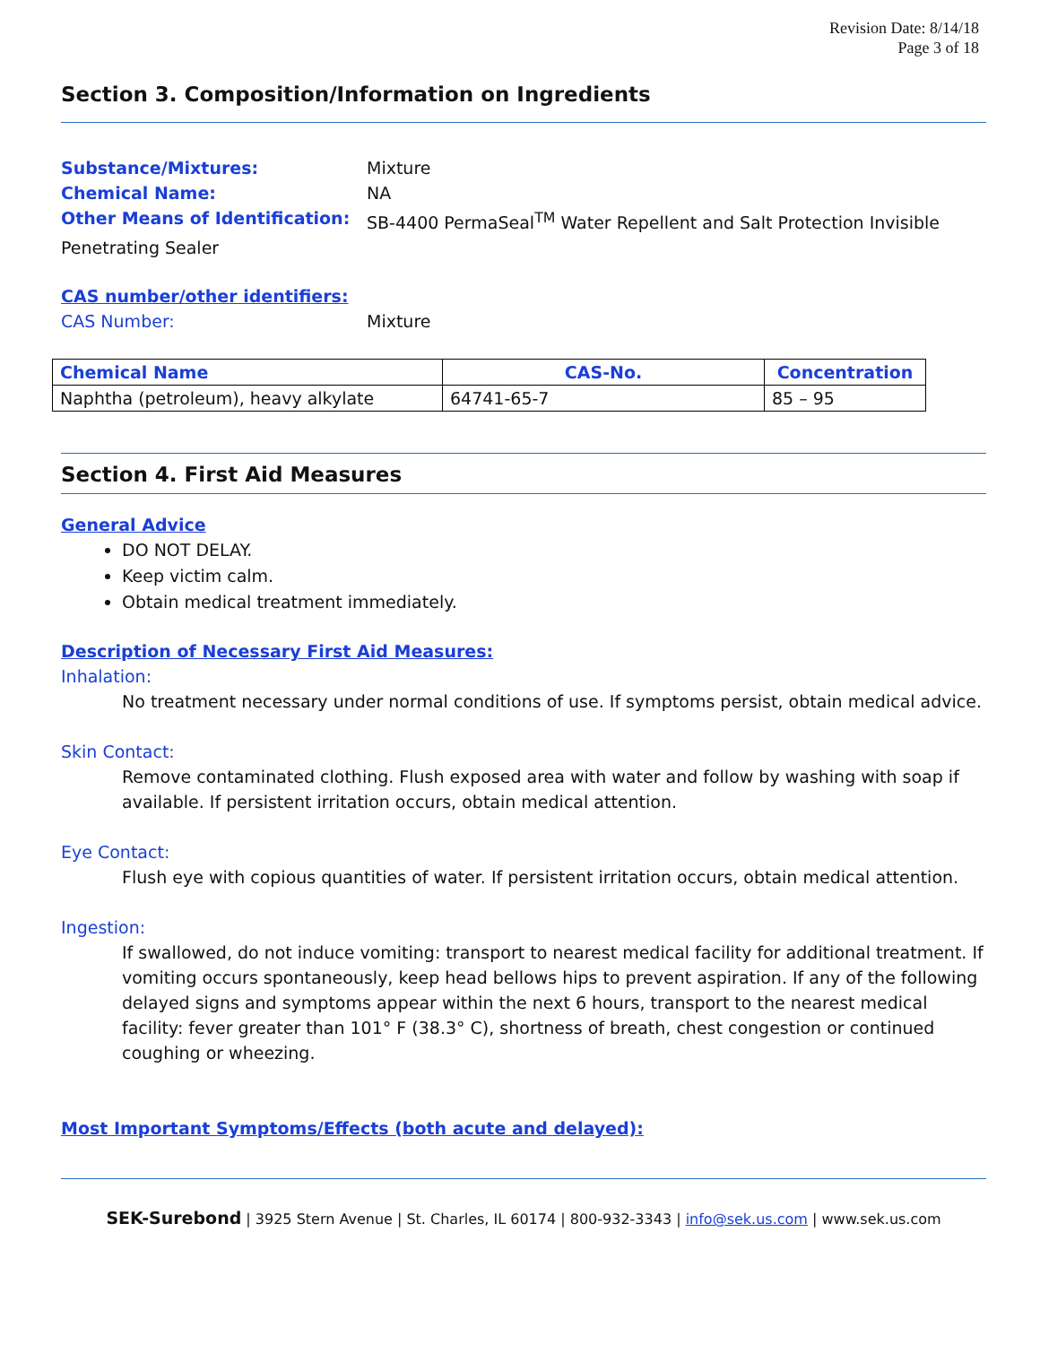Revision Date: 8/14/18
Page 3 of 18
Section 3. Composition/Information on Ingredients
Substance/Mixtures: Mixture
Chemical Name: NA
Other Means of Identification: SB-4400 PermaSeal<sup>TM</sup> Water Repellent and Salt Protection Invisible
Penetrating Sealer
CAS number/other identifiers:
CAS Number: Mixture
| Chemical Name | CAS-No. | Concentration |
| --- | --- | --- |
| Naphtha (petroleum), heavy alkylate | 64741-65-7 | 85 – 95 |
Section 4. First Aid Measures
General Advice
DO NOT DELAY.
Keep victim calm.
Obtain medical treatment immediately.
Description of Necessary First Aid Measures:
Inhalation:
No treatment necessary under normal conditions of use. If symptoms persist, obtain medical advice.
Skin Contact:
Remove contaminated clothing. Flush exposed area with water and follow by washing with soap if available. If persistent irritation occurs, obtain medical attention.
Eye Contact:
Flush eye with copious quantities of water. If persistent irritation occurs, obtain medical attention.
Ingestion:
If swallowed, do not induce vomiting: transport to nearest medical facility for additional treatment. If vomiting occurs spontaneously, keep head bellows hips to prevent aspiration. If any of the following delayed signs and symptoms appear within the next 6 hours, transport to the nearest medical facility: fever greater than 101° F (38.3° C), shortness of breath, chest congestion or continued coughing or wheezing.
Most Important Symptoms/Effects (both acute and delayed):
SEK-Surebond | 3925 Stern Avenue | St. Charles, IL 60174 | 800-932-3343 | info@sek.us.com | www.sek.us.com